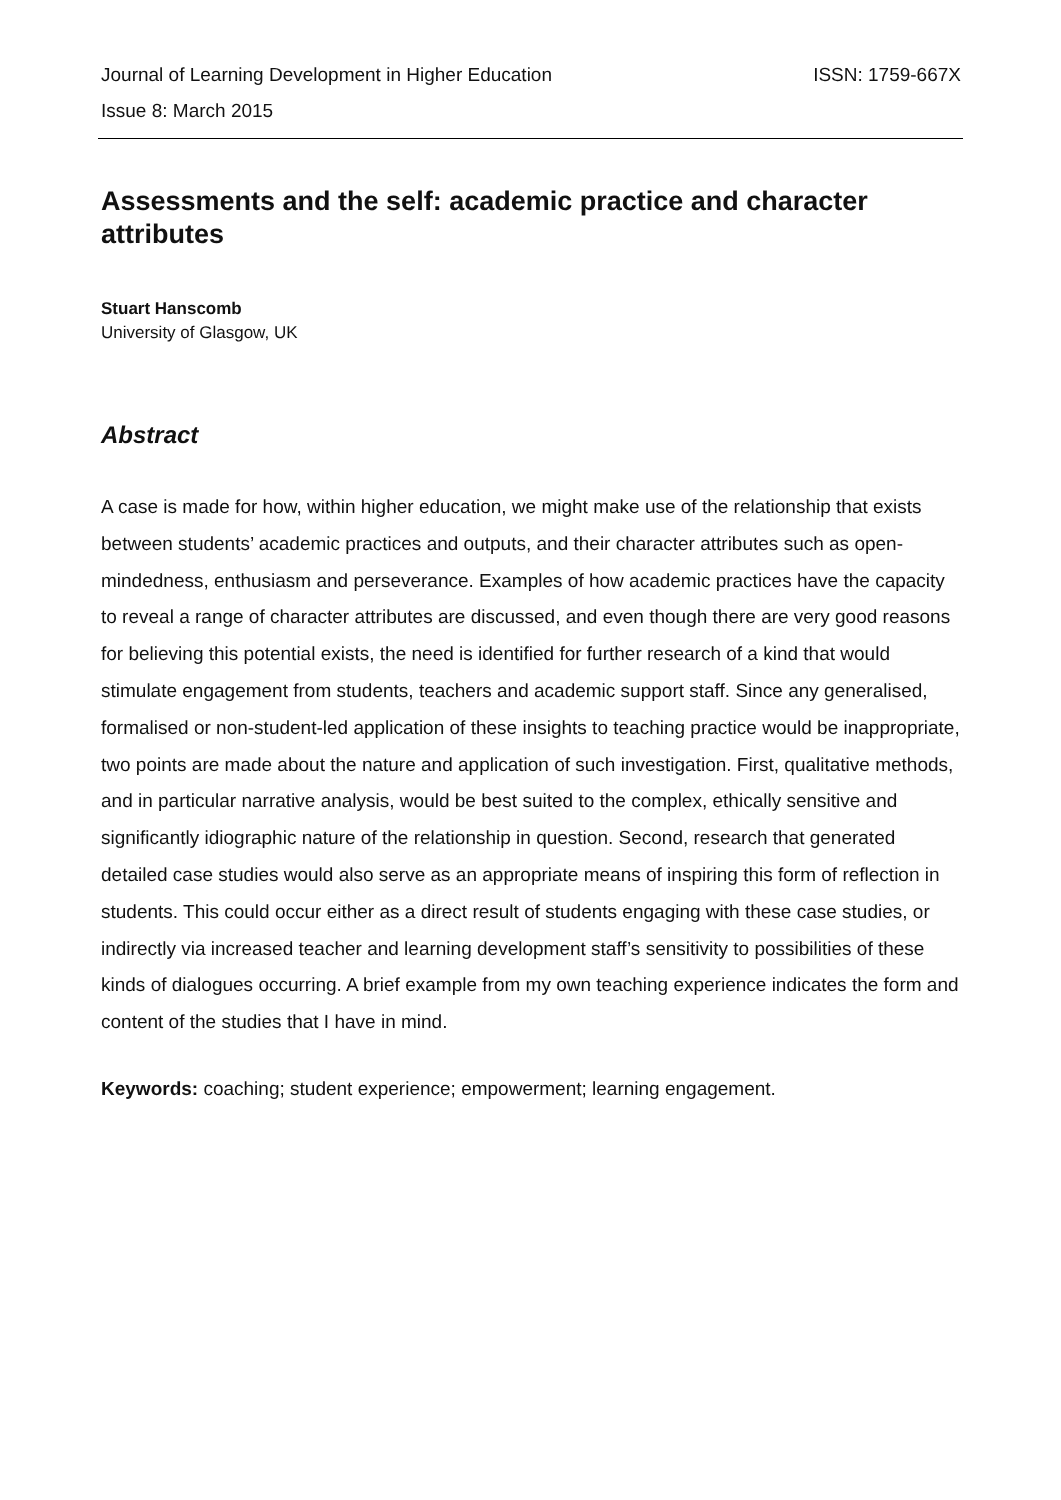Journal of Learning Development in Higher Education ISSN: 1759-667X
Issue 8: March 2015
Assessments and the self: academic practice and character attributes
Stuart Hanscomb
University of Glasgow, UK
Abstract
A case is made for how, within higher education, we might make use of the relationship that exists between students’ academic practices and outputs, and their character attributes such as open-mindedness, enthusiasm and perseverance. Examples of how academic practices have the capacity to reveal a range of character attributes are discussed, and even though there are very good reasons for believing this potential exists, the need is identified for further research of a kind that would stimulate engagement from students, teachers and academic support staff. Since any generalised, formalised or non-student-led application of these insights to teaching practice would be inappropriate, two points are made about the nature and application of such investigation. First, qualitative methods, and in particular narrative analysis, would be best suited to the complex, ethically sensitive and significantly idiographic nature of the relationship in question. Second, research that generated detailed case studies would also serve as an appropriate means of inspiring this form of reflection in students. This could occur either as a direct result of students engaging with these case studies, or indirectly via increased teacher and learning development staff’s sensitivity to possibilities of these kinds of dialogues occurring. A brief example from my own teaching experience indicates the form and content of the studies that I have in mind.
Keywords: coaching; student experience; empowerment; learning engagement.